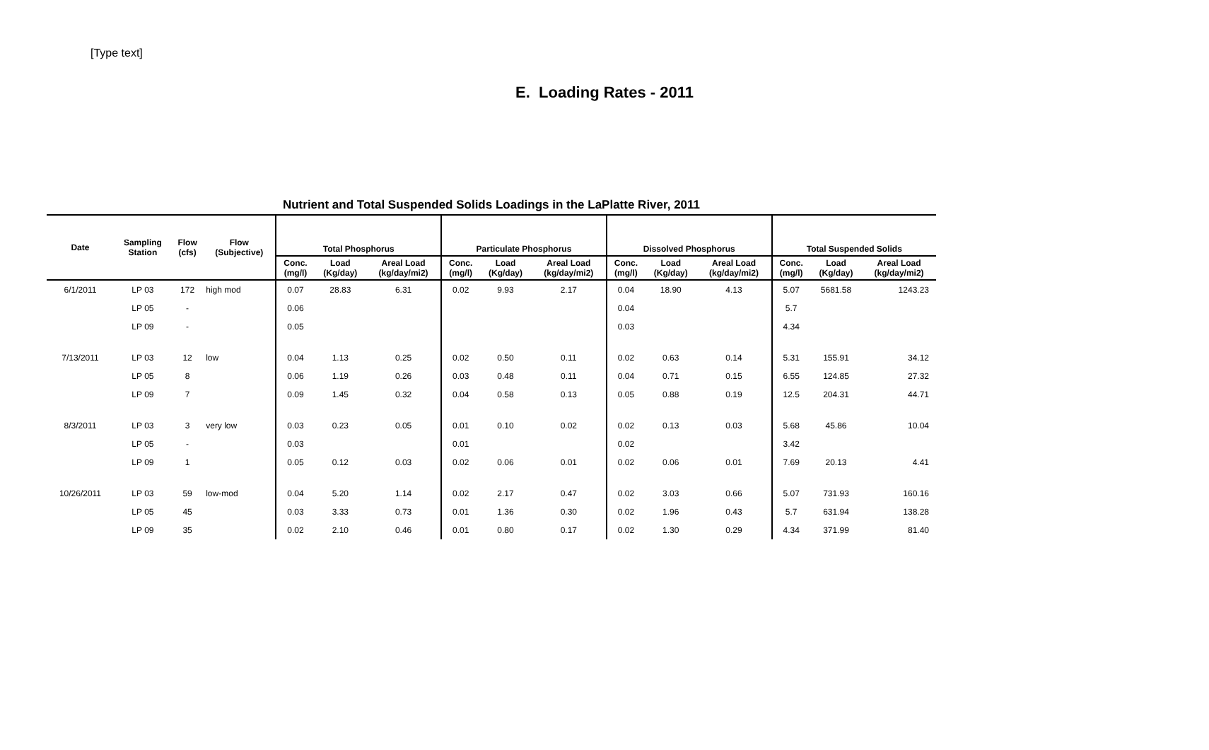[Type text]
E. Loading Rates - 2011
Nutrient and Total Suspended Solids Loadings in the LaPlatte River, 2011
| Date | Sampling Station | Flow (cfs) | Flow (Subjective) | Total Phosphorus | | | Particulate Phosphorus | | | Dissolved Phosphorus | | | Total Suspended Solids | | |
| --- | --- | --- | --- | --- | --- | --- | --- | --- | --- | --- | --- | --- | --- | --- | --- |
| | | | | Conc. (mg/l) | Load (Kg/day) | Areal Load (kg/day/mi2) | Conc. (mg/l) | Load (Kg/day) | Areal Load (kg/day/mi2) | Conc. (mg/l) | Load (Kg/day) | Areal Load (kg/day/mi2) | Conc. (mg/l) | Load (Kg/day) | Areal Load (kg/day/mi2) |
| 6/1/2011 | LP 03 | 172 | high mod | 0.07 | 28.83 | 6.31 | 0.02 | 9.93 | 2.17 | 0.04 | 18.90 | 4.13 | 5.07 | 5681.58 | 1243.23 |
| | LP 05 | - | | 0.06 | | | | | | 0.04 | | | 5.7 | | |
| | LP 09 | - | | 0.05 | | | | | | 0.03 | | | 4.34 | | |
| 7/13/2011 | LP 03 | 12 | low | 0.04 | 1.13 | 0.25 | 0.02 | 0.50 | 0.11 | 0.02 | 0.63 | 0.14 | 5.31 | 155.91 | 34.12 |
| | LP 05 | 8 | | 0.06 | 1.19 | 0.26 | 0.03 | 0.48 | 0.11 | 0.04 | 0.71 | 0.15 | 6.55 | 124.85 | 27.32 |
| | LP 09 | 7 | | 0.09 | 1.45 | 0.32 | 0.04 | 0.58 | 0.13 | 0.05 | 0.88 | 0.19 | 12.5 | 204.31 | 44.71 |
| 8/3/2011 | LP 03 | 3 | very low | 0.03 | 0.23 | 0.05 | 0.01 | 0.10 | 0.02 | 0.02 | 0.13 | 0.03 | 5.68 | 45.86 | 10.04 |
| | LP 05 | - | | 0.03 | | | 0.01 | | | 0.02 | | | 3.42 | | |
| | LP 09 | 1 | | 0.05 | 0.12 | 0.03 | 0.02 | 0.06 | 0.01 | 0.02 | 0.06 | 0.01 | 7.69 | 20.13 | 4.41 |
| 10/26/2011 | LP 03 | 59 | low-mod | 0.04 | 5.20 | 1.14 | 0.02 | 2.17 | 0.47 | 0.02 | 3.03 | 0.66 | 5.07 | 731.93 | 160.16 |
| | LP 05 | 45 | | 0.03 | 3.33 | 0.73 | 0.01 | 1.36 | 0.30 | 0.02 | 1.96 | 0.43 | 5.7 | 631.94 | 138.28 |
| | LP 09 | 35 | | 0.02 | 2.10 | 0.46 | 0.01 | 0.80 | 0.17 | 0.02 | 1.30 | 0.29 | 4.34 | 371.99 | 81.40 |